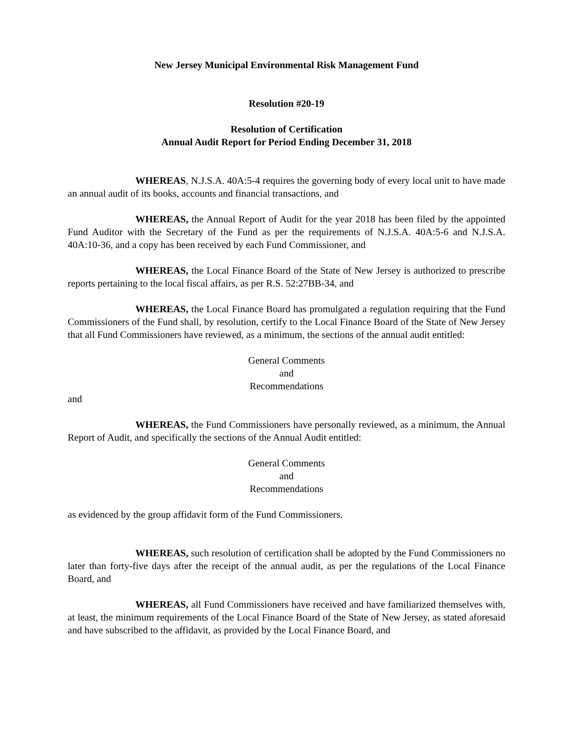New Jersey Municipal Environmental Risk Management Fund
Resolution #20-19
Resolution of Certification
Annual Audit Report for Period Ending December 31, 2018
WHEREAS, N.J.S.A. 40A:5-4 requires the governing body of every local unit to have made an annual audit of its books, accounts and financial transactions, and
WHEREAS, the Annual Report of Audit for the year 2018 has been filed by the appointed Fund Auditor with the Secretary of the Fund as per the requirements of N.J.S.A. 40A:5-6 and N.J.S.A. 40A:10-36, and a copy has been received by each Fund Commissioner, and
WHEREAS, the Local Finance Board of the State of New Jersey is authorized to prescribe reports pertaining to the local fiscal affairs, as per R.S. 52:27BB-34, and
WHEREAS, the Local Finance Board has promulgated a regulation requiring that the Fund Commissioners of the Fund shall, by resolution, certify to the Local Finance Board of the State of New Jersey that all Fund Commissioners have reviewed, as a minimum, the sections of the annual audit entitled:
General Comments
and
Recommendations
and
WHEREAS, the Fund Commissioners have personally reviewed, as a minimum, the Annual Report of Audit, and specifically the sections of the Annual Audit entitled:
General Comments
and
Recommendations
as evidenced by the group affidavit form of the Fund Commissioners.
WHEREAS, such resolution of certification shall be adopted by the Fund Commissioners no later than forty-five days after the receipt of the annual audit, as per the regulations of the Local Finance Board, and
WHEREAS, all Fund Commissioners have received and have familiarized themselves with, at least, the minimum requirements of the Local Finance Board of the State of New Jersey, as stated aforesaid and have subscribed to the affidavit, as provided by the Local Finance Board, and